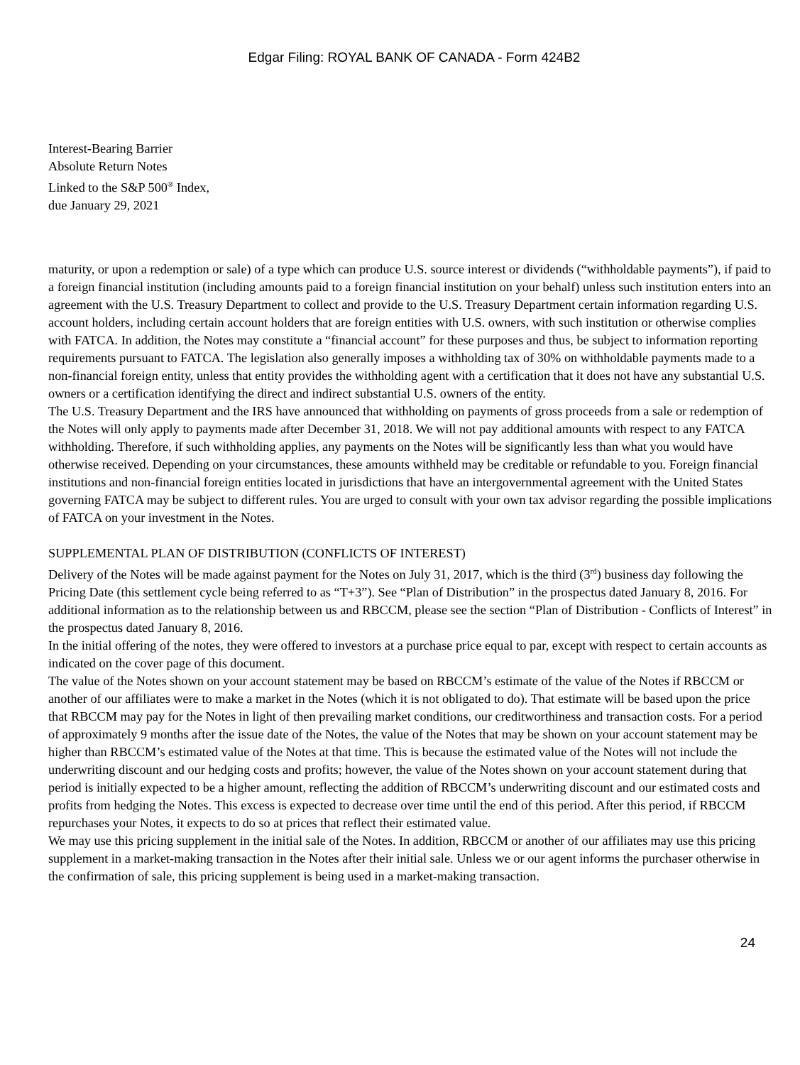Edgar Filing: ROYAL BANK OF CANADA - Form 424B2
Interest-Bearing Barrier
Absolute Return Notes
Linked to the S&P 500<sup>®</sup> Index,
due January 29, 2021
maturity, or upon a redemption or sale) of a type which can produce U.S. source interest or dividends (“withholdable payments”), if paid to a foreign financial institution (including amounts paid to a foreign financial institution on your behalf) unless such institution enters into an agreement with the U.S. Treasury Department to collect and provide to the U.S. Treasury Department certain information regarding U.S. account holders, including certain account holders that are foreign entities with U.S. owners, with such institution or otherwise complies with FATCA. In addition, the Notes may constitute a “financial account” for these purposes and thus, be subject to information reporting requirements pursuant to FATCA. The legislation also generally imposes a withholding tax of 30% on withholdable payments made to a non-financial foreign entity, unless that entity provides the withholding agent with a certification that it does not have any substantial U.S. owners or a certification identifying the direct and indirect substantial U.S. owners of the entity.
The U.S. Treasury Department and the IRS have announced that withholding on payments of gross proceeds from a sale or redemption of the Notes will only apply to payments made after December 31, 2018. We will not pay additional amounts with respect to any FATCA withholding. Therefore, if such withholding applies, any payments on the Notes will be significantly less than what you would have otherwise received. Depending on your circumstances, these amounts withheld may be creditable or refundable to you. Foreign financial institutions and non-financial foreign entities located in jurisdictions that have an intergovernmental agreement with the United States governing FATCA may be subject to different rules. You are urged to consult with your own tax advisor regarding the possible implications of FATCA on your investment in the Notes.
SUPPLEMENTAL PLAN OF DISTRIBUTION (CONFLICTS OF INTEREST)
Delivery of the Notes will be made against payment for the Notes on July 31, 2017, which is the third (3<sup>rd</sup>) business day following the Pricing Date (this settlement cycle being referred to as “T+3”). See “Plan of Distribution” in the prospectus dated January 8, 2016. For additional information as to the relationship between us and RBCCM, please see the section “Plan of Distribution - Conflicts of Interest” in the prospectus dated January 8, 2016.
In the initial offering of the notes, they were offered to investors at a purchase price equal to par, except with respect to certain accounts as indicated on the cover page of this document.
The value of the Notes shown on your account statement may be based on RBCCM’s estimate of the value of the Notes if RBCCM or another of our affiliates were to make a market in the Notes (which it is not obligated to do). That estimate will be based upon the price that RBCCM may pay for the Notes in light of then prevailing market conditions, our creditworthiness and transaction costs. For a period of approximately 9 months after the issue date of the Notes, the value of the Notes that may be shown on your account statement may be higher than RBCCM’s estimated value of the Notes at that time. This is because the estimated value of the Notes will not include the underwriting discount and our hedging costs and profits; however, the value of the Notes shown on your account statement during that period is initially expected to be a higher amount, reflecting the addition of RBCCM’s underwriting discount and our estimated costs and profits from hedging the Notes. This excess is expected to decrease over time until the end of this period. After this period, if RBCCM repurchases your Notes, it expects to do so at prices that reflect their estimated value.
We may use this pricing supplement in the initial sale of the Notes. In addition, RBCCM or another of our affiliates may use this pricing supplement in a market-making transaction in the Notes after their initial sale. Unless we or our agent informs the purchaser otherwise in the confirmation of sale, this pricing supplement is being used in a market-making transaction.
24